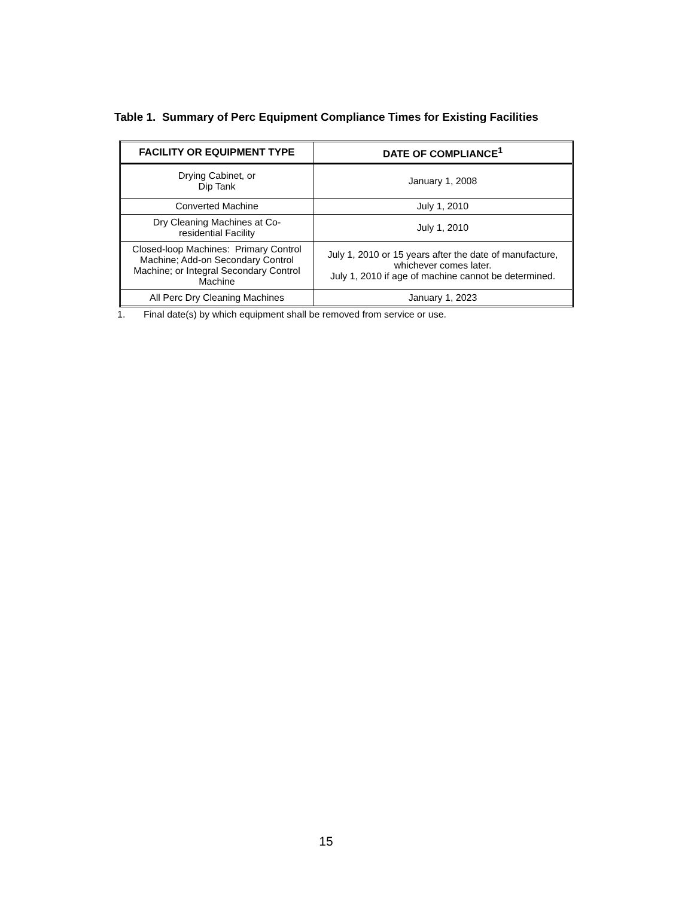Table 1. Summary of Perc Equipment Compliance Times for Existing Facilities
| FACILITY OR EQUIPMENT TYPE | DATE OF COMPLIANCE<sup>1</sup> |
| --- | --- |
| Drying Cabinet, or Dip Tank | January 1, 2008 |
| Converted Machine | July 1, 2010 |
| Dry Cleaning Machines at Co- residential Facility | July 1, 2010 |
| Closed-loop Machines: Primary Control Machine; Add-on Secondary Control Machine; or Integral Secondary Control Machine | July 1, 2010 or 15 years after the date of manufacture, whichever comes later. July 1, 2010 if age of machine cannot be determined. |
| All Perc Dry Cleaning Machines | January 1, 2023 |
1. Final date(s) by which equipment shall be removed from service or use.
15